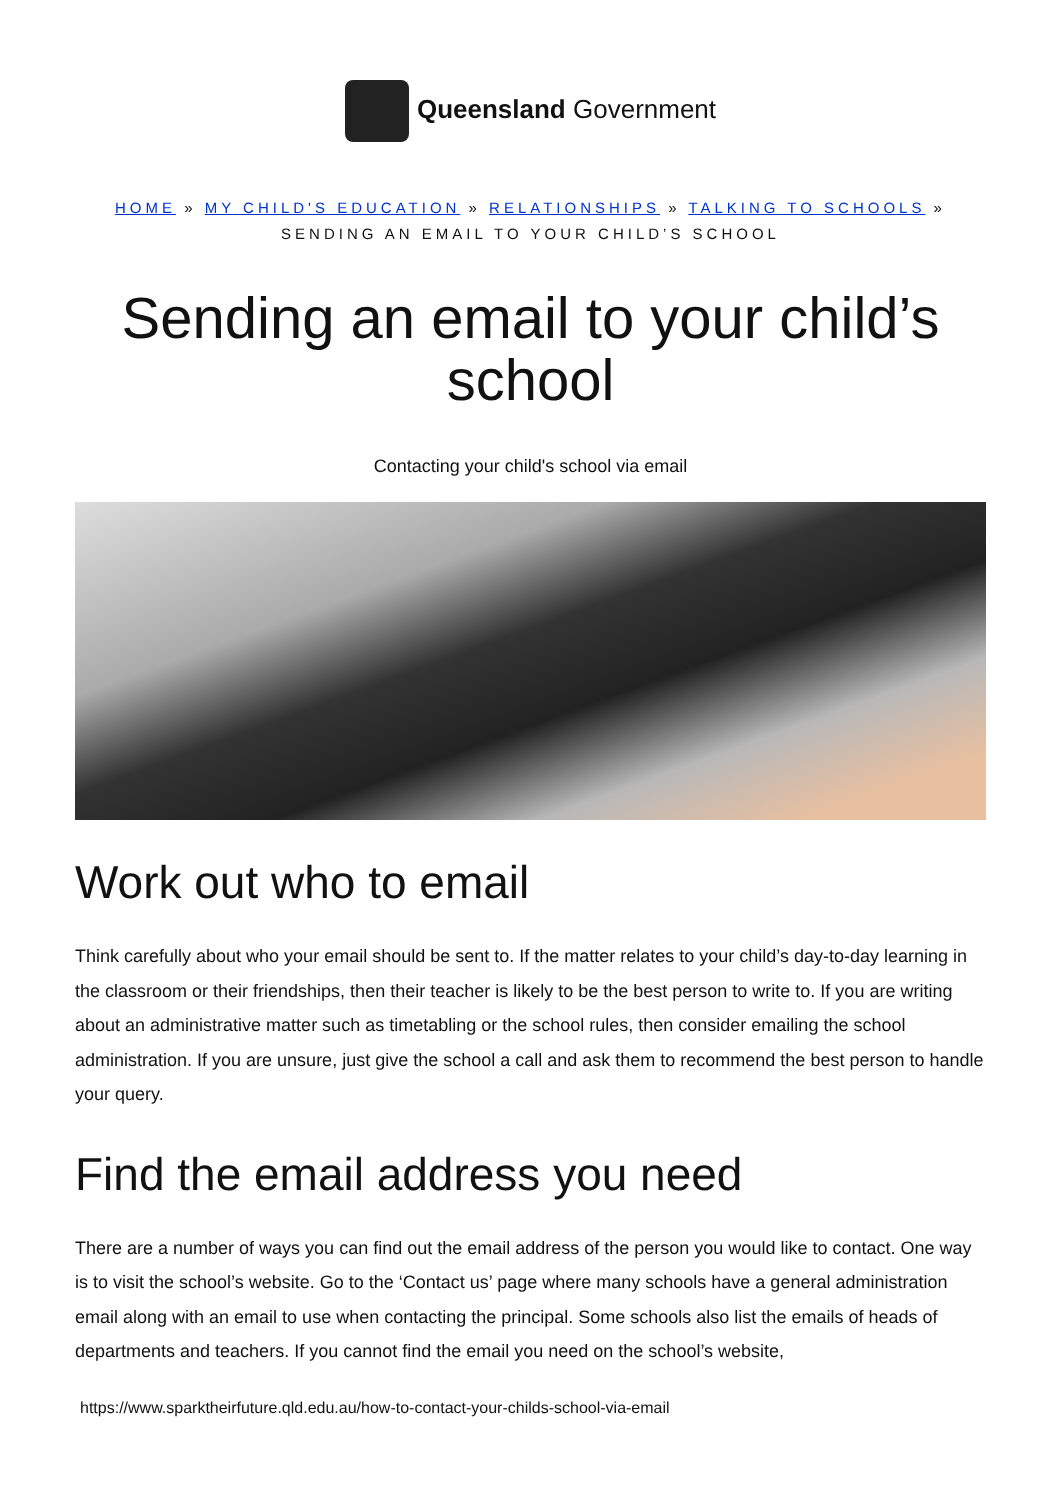Queensland Government
HOME » MY CHILD'S EDUCATION » RELATIONSHIPS » TALKING TO SCHOOLS »
SENDING AN EMAIL TO YOUR CHILD’S SCHOOL
Sending an email to your child’s school
Contacting your child's school via email
Work out who to email
Think carefully about who your email should be sent to. If the matter relates to your child’s day-to-day learning in the classroom or their friendships, then their teacher is likely to be the best person to write to. If you are writing about an administrative matter such as timetabling or the school rules, then consider emailing the school administration. If you are unsure, just give the school a call and ask them to recommend the best person to handle your query.
Find the email address you need
There are a number of ways you can find out the email address of the person you would like to contact. One way is to visit the school’s website. Go to the ‘Contact us’ page where many schools have a general administration email along with an email to use when contacting the principal. Some schools also list the emails of heads of departments and teachers. If you cannot find the email you need on the school’s website,
https://www.sparktheirfuture.qld.edu.au/how-to-contact-your-childs-school-via-email